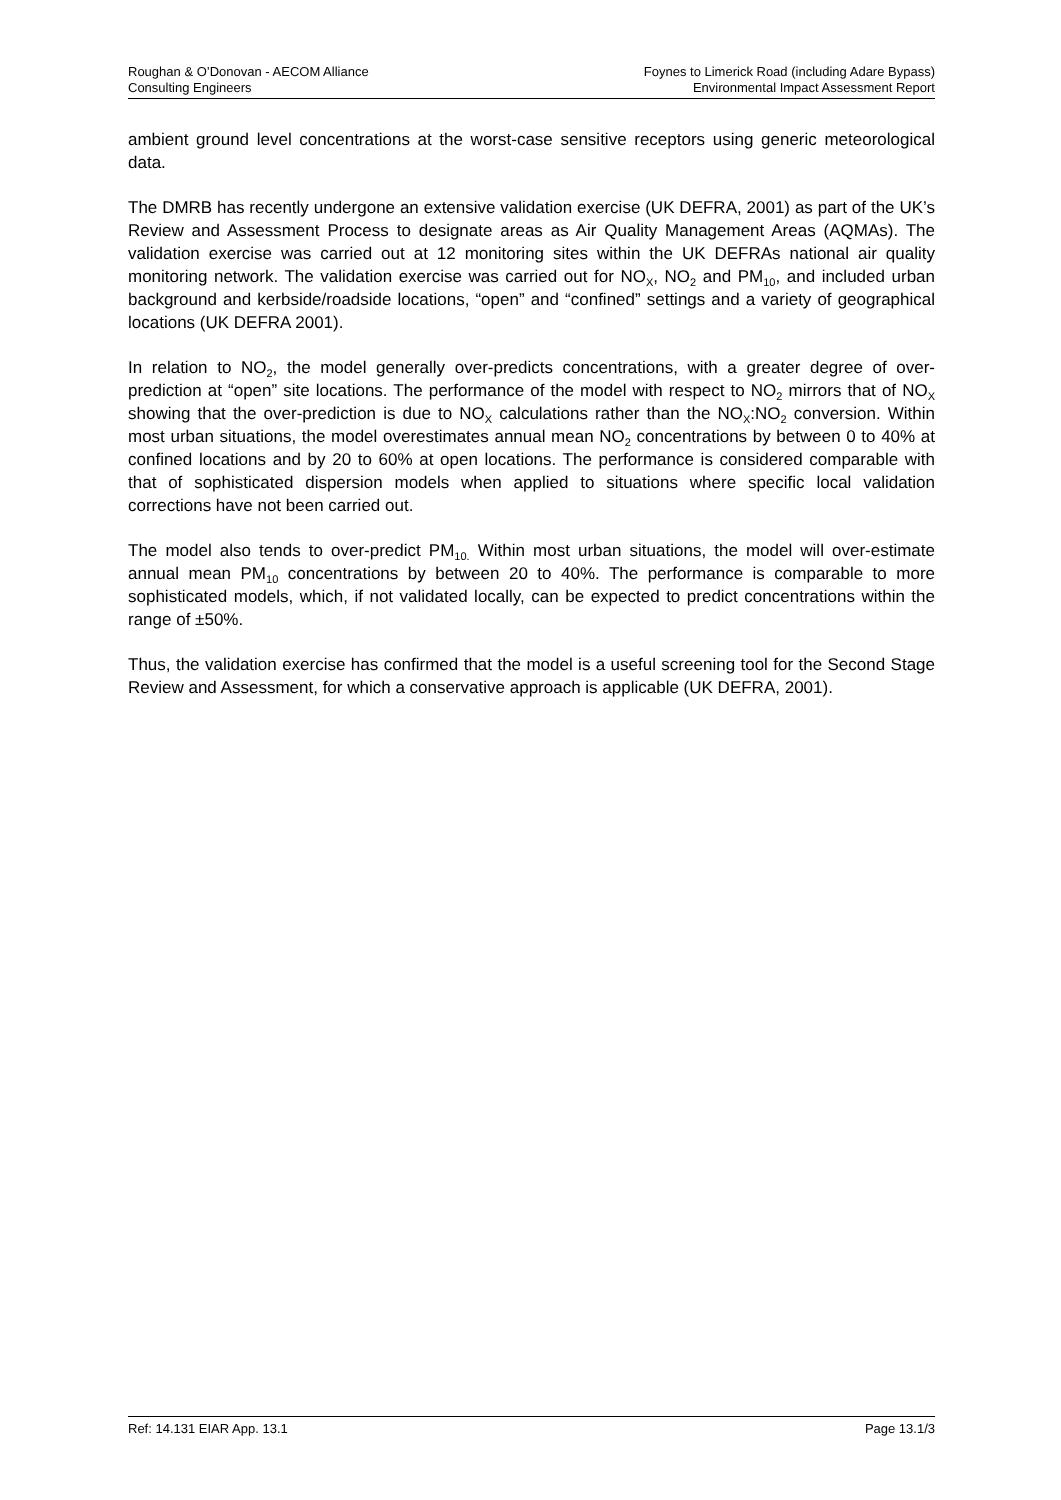Roughan & O’Donovan - AECOM Alliance
Consulting Engineers
Foynes to Limerick Road (including Adare Bypass)
Environmental Impact Assessment Report
ambient ground level concentrations at the worst-case sensitive receptors using generic meteorological data.
The DMRB has recently undergone an extensive validation exercise (UK DEFRA, 2001) as part of the UK’s Review and Assessment Process to designate areas as Air Quality Management Areas (AQMAs). The validation exercise was carried out at 12 monitoring sites within the UK DEFRAs national air quality monitoring network. The validation exercise was carried out for NO<sub>X</sub>, NO<sub>2</sub> and PM<sub>10</sub>, and included urban background and kerbside/roadside locations, “open” and “confined” settings and a variety of geographical locations (UK DEFRA 2001).
In relation to NO<sub>2</sub>, the model generally over-predicts concentrations, with a greater degree of over-prediction at “open” site locations. The performance of the model with respect to NO<sub>2</sub> mirrors that of NO<sub>X</sub> showing that the over-prediction is due to NO<sub>X</sub> calculations rather than the NO<sub>X</sub>:NO<sub>2</sub> conversion. Within most urban situations, the model overestimates annual mean NO<sub>2</sub> concentrations by between 0 to 40% at confined locations and by 20 to 60% at open locations. The performance is considered comparable with that of sophisticated dispersion models when applied to situations where specific local validation corrections have not been carried out.
The model also tends to over-predict PM<sub>10.</sub> Within most urban situations, the model will over-estimate annual mean PM<sub>10</sub> concentrations by between 20 to 40%. The performance is comparable to more sophisticated models, which, if not validated locally, can be expected to predict concentrations within the range of ±50%.
Thus, the validation exercise has confirmed that the model is a useful screening tool for the Second Stage Review and Assessment, for which a conservative approach is applicable (UK DEFRA, 2001).
Ref: 14.131 EIAR App. 13.1 Page 13.1/3